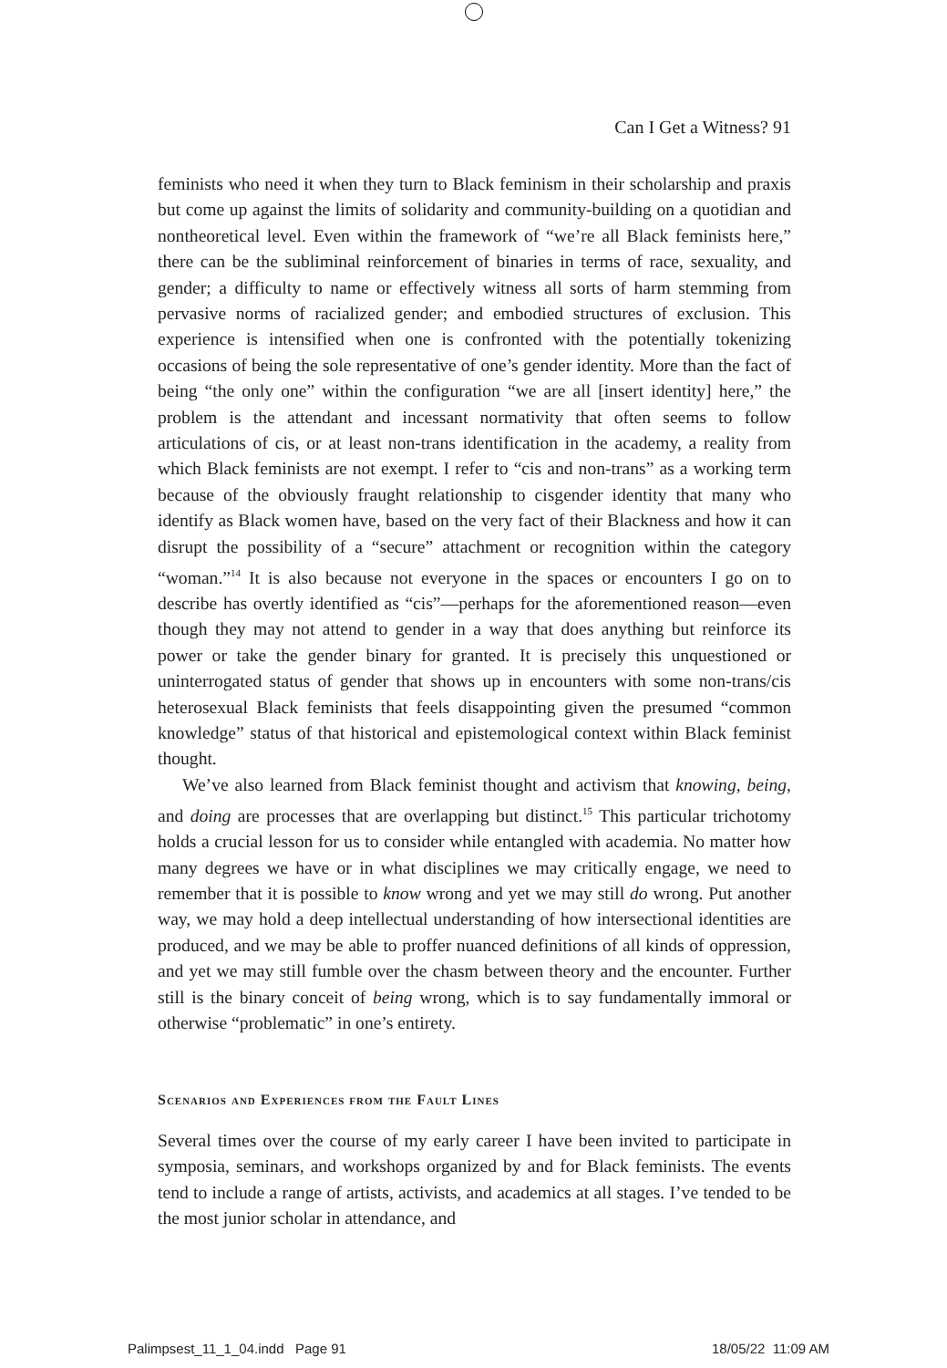Can I Get a Witness? 91
feminists who need it when they turn to Black feminism in their scholarship and praxis but come up against the limits of solidarity and community-building on a quotidian and nontheoretical level. Even within the framework of “we’re all Black feminists here,” there can be the subliminal reinforcement of binaries in terms of race, sexuality, and gender; a difficulty to name or effectively witness all sorts of harm stemming from pervasive norms of racialized gender; and embodied structures of exclusion. This experience is intensified when one is confronted with the potentially tokenizing occasions of being the sole representative of one’s gender identity. More than the fact of being “the only one” within the configuration “we are all [insert identity] here,” the problem is the attendant and incessant normativity that often seems to follow articulations of cis, or at least non-trans identification in the academy, a reality from which Black feminists are not exempt. I refer to “cis and non-trans” as a working term because of the obviously fraught relationship to cisgender identity that many who identify as Black women have, based on the very fact of their Blackness and how it can disrupt the possibility of a “secure” attachment or recognition within the category “woman.”<sup>14</sup> It is also because not everyone in the spaces or encounters I go on to describe has overtly identified as “cis”—perhaps for the aforementioned reason—even though they may not attend to gender in a way that does anything but reinforce its power or take the gender binary for granted. It is precisely this unquestioned or uninterrogated status of gender that shows up in encounters with some non-trans/cis heterosexual Black feminists that feels disappointing given the presumed “common knowledge” status of that historical and epistemological context within Black feminist thought.
We’ve also learned from Black feminist thought and activism that knowing, being, and doing are processes that are overlapping but distinct.<sup>15</sup> This particular trichotomy holds a crucial lesson for us to consider while entangled with academia. No matter how many degrees we have or in what disciplines we may critically engage, we need to remember that it is possible to know wrong and yet we may still do wrong. Put another way, we may hold a deep intellectual understanding of how intersectional identities are produced, and we may be able to proffer nuanced definitions of all kinds of oppression, and yet we may still fumble over the chasm between theory and the encounter. Further still is the binary conceit of being wrong, which is to say fundamentally immoral or otherwise “problematic” in one’s entirety.
Scenarios and Experiences from the Fault Lines
Several times over the course of my early career I have been invited to participate in symposia, seminars, and workshops organized by and for Black feminists. The events tend to include a range of artists, activists, and academics at all stages. I’ve tended to be the most junior scholar in attendance, and
Palimpsest_11_1_04.indd Page 91 18/05/22 11:09 AM